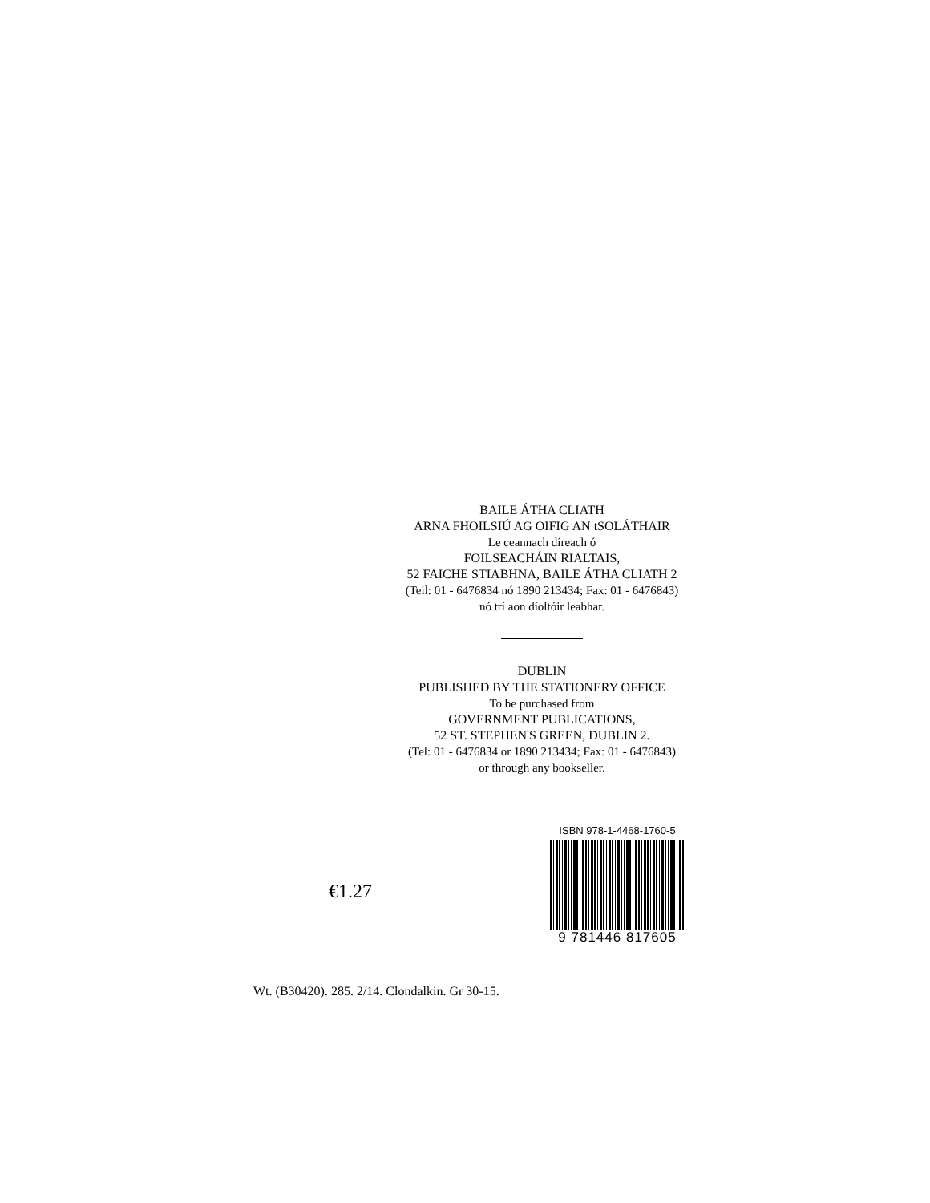BAILE ÁTHA CLIATH
ARNA FHOILSIÚ AG OIFIG AN tSOLÁTHAIR
Le ceannach díreach ó
FOILSEACHÁIN RIALTAIS,
52 FAICHE STIABHNA, BAILE ÁTHA CLIATH 2
(Teil: 01 - 6476834 nó 1890 213434; Fax: 01 - 6476843)
nó trí aon díoltóir leabhar.
DUBLIN
PUBLISHED BY THE STATIONERY OFFICE
To be purchased from
GOVERNMENT PUBLICATIONS,
52 ST. STEPHEN'S GREEN, DUBLIN 2.
(Tel: 01 - 6476834 or 1890 213434; Fax: 01 - 6476843)
or through any bookseller.
€1.27
ISBN 978-1-4468-1760-5
9 781446 817605
Wt. (B30420). 285. 2/14. Clondalkin. Gr 30-15.